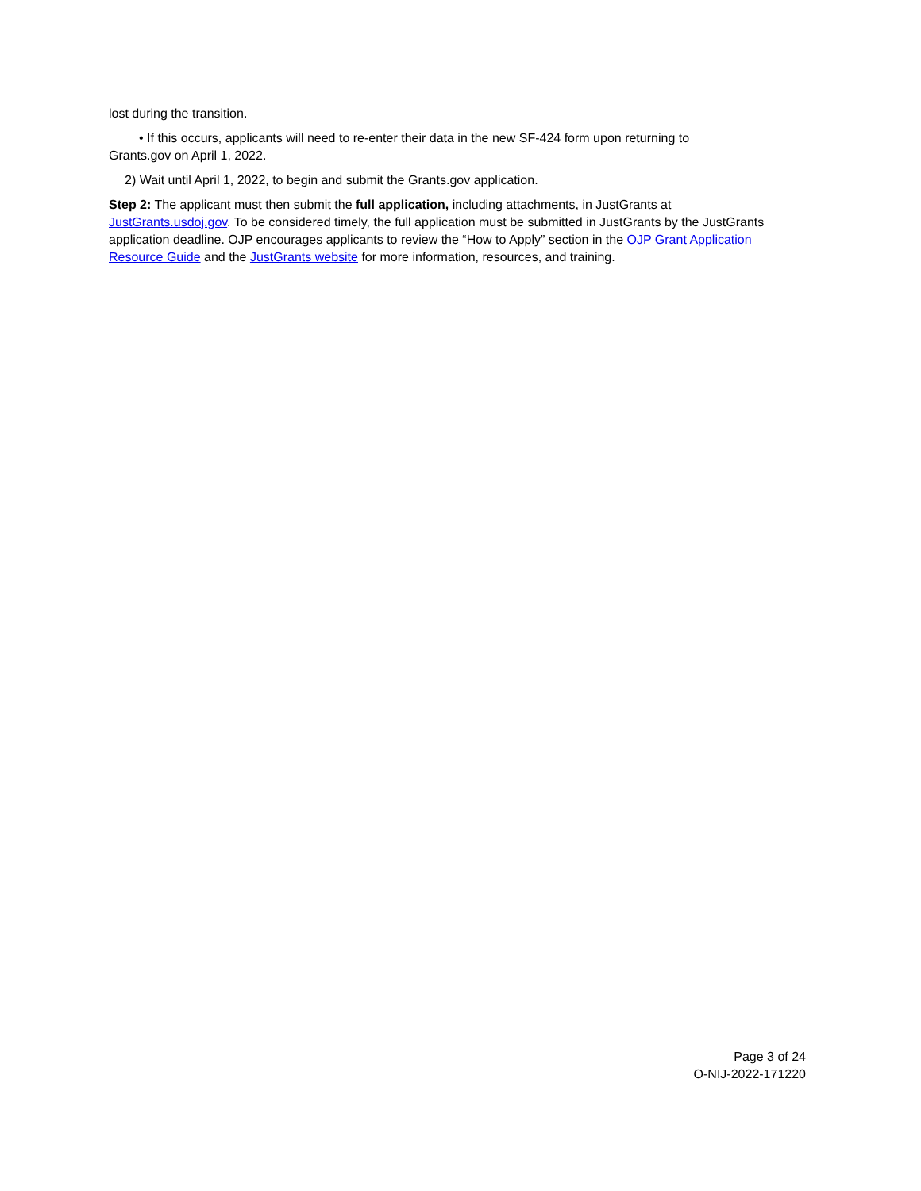lost during the transition.
• If this occurs, applicants will need to re-enter their data in the new SF-424 form upon returning to
Grants.gov on April 1, 2022.
2) Wait until April 1, 2022, to begin and submit the Grants.gov application.
Step 2: The applicant must then submit the full application, including attachments, in JustGrants at JustGrants.usdoj.gov. To be considered timely, the full application must be submitted in JustGrants by the JustGrants application deadline. OJP encourages applicants to review the “How to Apply” section in the OJP Grant Application Resource Guide and the JustGrants website for more information, resources, and training.
Page 3 of 24
O-NIJ-2022-171220